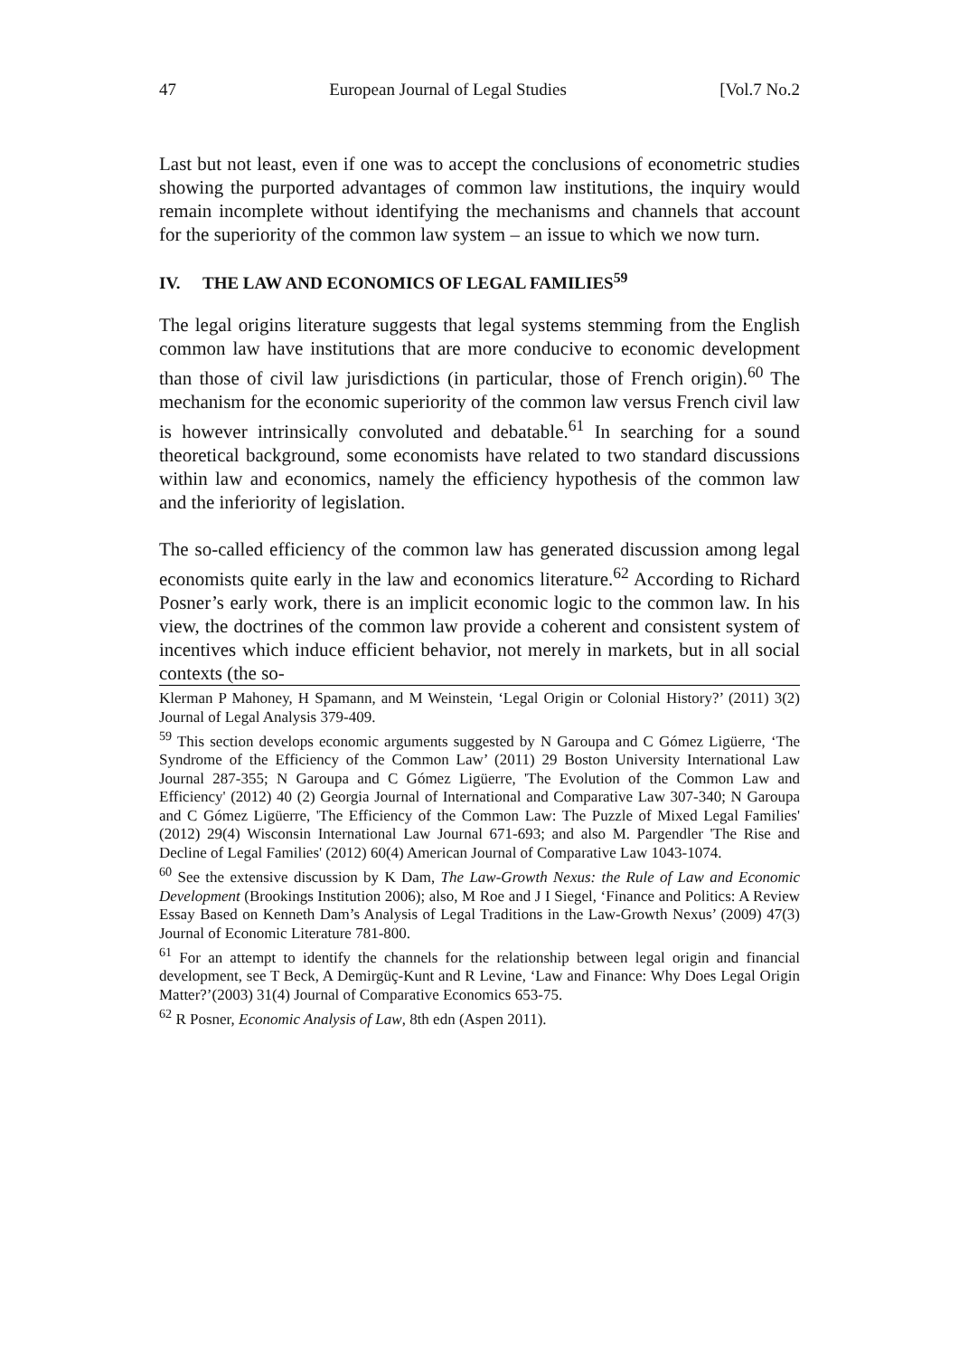47 European Journal of Legal Studies [Vol.7 No.2
Last but not least, even if one was to accept the conclusions of econometric studies showing the purported advantages of common law institutions, the inquiry would remain incomplete without identifying the mechanisms and channels that account for the superiority of the common law system – an issue to which we now turn.
IV. THE LAW AND ECONOMICS OF LEGAL FAMILIES<sup>59</sup>
The legal origins literature suggests that legal systems stemming from the English common law have institutions that are more conducive to economic development than those of civil law jurisdictions (in particular, those of French origin).<sup>60</sup> The mechanism for the economic superiority of the common law versus French civil law is however intrinsically convoluted and debatable.<sup>61</sup> In searching for a sound theoretical background, some economists have related to two standard discussions within law and economics, namely the efficiency hypothesis of the common law and the inferiority of legislation.
The so-called efficiency of the common law has generated discussion among legal economists quite early in the law and economics literature.<sup>62</sup> According to Richard Posner’s early work, there is an implicit economic logic to the common law. In his view, the doctrines of the common law provide a coherent and consistent system of incentives which induce efficient behavior, not merely in markets, but in all social contexts (the so-
Klerman P Mahoney, H Spamann, and M Weinstein, ‘Legal Origin or Colonial History?’ (2011) 3(2) Journal of Legal Analysis 379-409.
<sup>59</sup> This section develops economic arguments suggested by N Garoupa and C Gómez Ligüerre, ‘The Syndrome of the Efficiency of the Common Law’ (2011) 29 Boston University International Law Journal 287-355; N Garoupa and C Gómez Ligüerre, 'The Evolution of the Common Law and Efficiency' (2012) 40 (2) Georgia Journal of International and Comparative Law 307-340; N Garoupa and C Gómez Ligüerre, 'The Efficiency of the Common Law: The Puzzle of Mixed Legal Families' (2012) 29(4) Wisconsin International Law Journal 671-693; and also M. Pargendler 'The Rise and Decline of Legal Families' (2012) 60(4) American Journal of Comparative Law 1043-1074.
<sup>60</sup> See the extensive discussion by K Dam, The Law-Growth Nexus: the Rule of Law and Economic Development (Brookings Institution 2006); also, M Roe and J I Siegel, ‘Finance and Politics: A Review Essay Based on Kenneth Dam’s Analysis of Legal Traditions in the Law-Growth Nexus’ (2009) 47(3) Journal of Economic Literature 781-800.
<sup>61</sup> For an attempt to identify the channels for the relationship between legal origin and financial development, see T Beck, A Demirgüç-Kunt and R Levine, ‘Law and Finance: Why Does Legal Origin Matter?’(2003) 31(4) Journal of Comparative Economics 653-75.
<sup>62</sup> R Posner, Economic Analysis of Law, 8th edn (Aspen 2011).